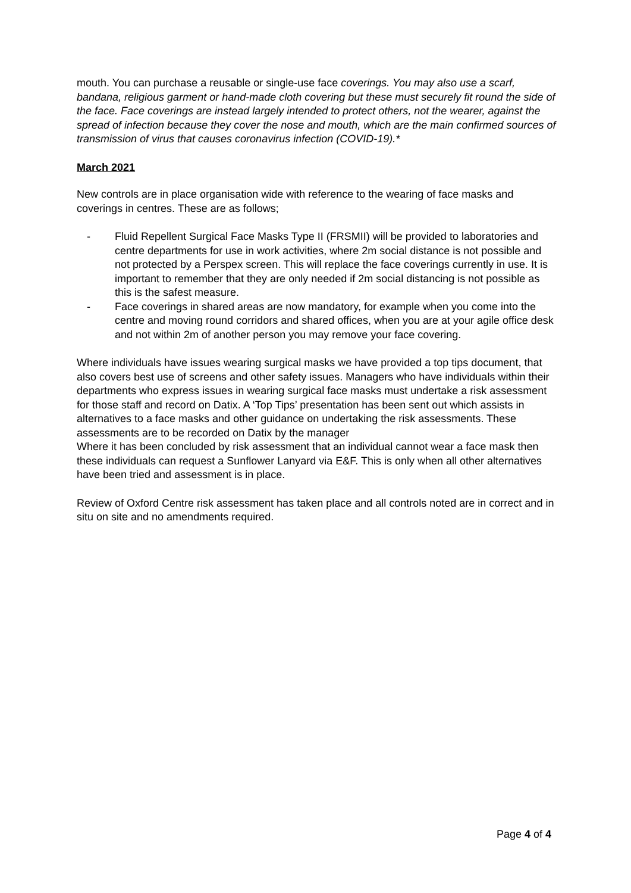mouth. You can purchase a reusable or single-use face coverings. You may also use a scarf, bandana, religious garment or hand-made cloth covering but these must securely fit round the side of the face. Face coverings are instead largely intended to protect others, not the wearer, against the spread of infection because they cover the nose and mouth, which are the main confirmed sources of transmission of virus that causes coronavirus infection (COVID-19).*
March 2021
New controls are in place organisation wide with reference to the wearing of face masks and coverings in centres. These are as follows;
- Fluid Repellent Surgical Face Masks Type II (FRSMII) will be provided to laboratories and centre departments for use in work activities, where 2m social distance is not possible and not protected by a Perspex screen. This will replace the face coverings currently in use. It is important to remember that they are only needed if 2m social distancing is not possible as this is the safest measure.
- Face coverings in shared areas are now mandatory, for example when you come into the centre and moving round corridors and shared offices, when you are at your agile office desk and not within 2m of another person you may remove your face covering.
Where individuals have issues wearing surgical masks we have provided a top tips document, that also covers best use of screens and other safety issues. Managers who have individuals within their departments who express issues in wearing surgical face masks must undertake a risk assessment for those staff and record on Datix. A ‘Top Tips’ presentation has been sent out which assists in alternatives to a face masks and other guidance on undertaking the risk assessments. These assessments are to be recorded on Datix by the manager
Where it has been concluded by risk assessment that an individual cannot wear a face mask then these individuals can request a Sunflower Lanyard via E&F. This is only when all other alternatives have been tried and assessment is in place.
Review of Oxford Centre risk assessment has taken place and all controls noted are in correct and in situ on site and no amendments required.
Page 4 of 4